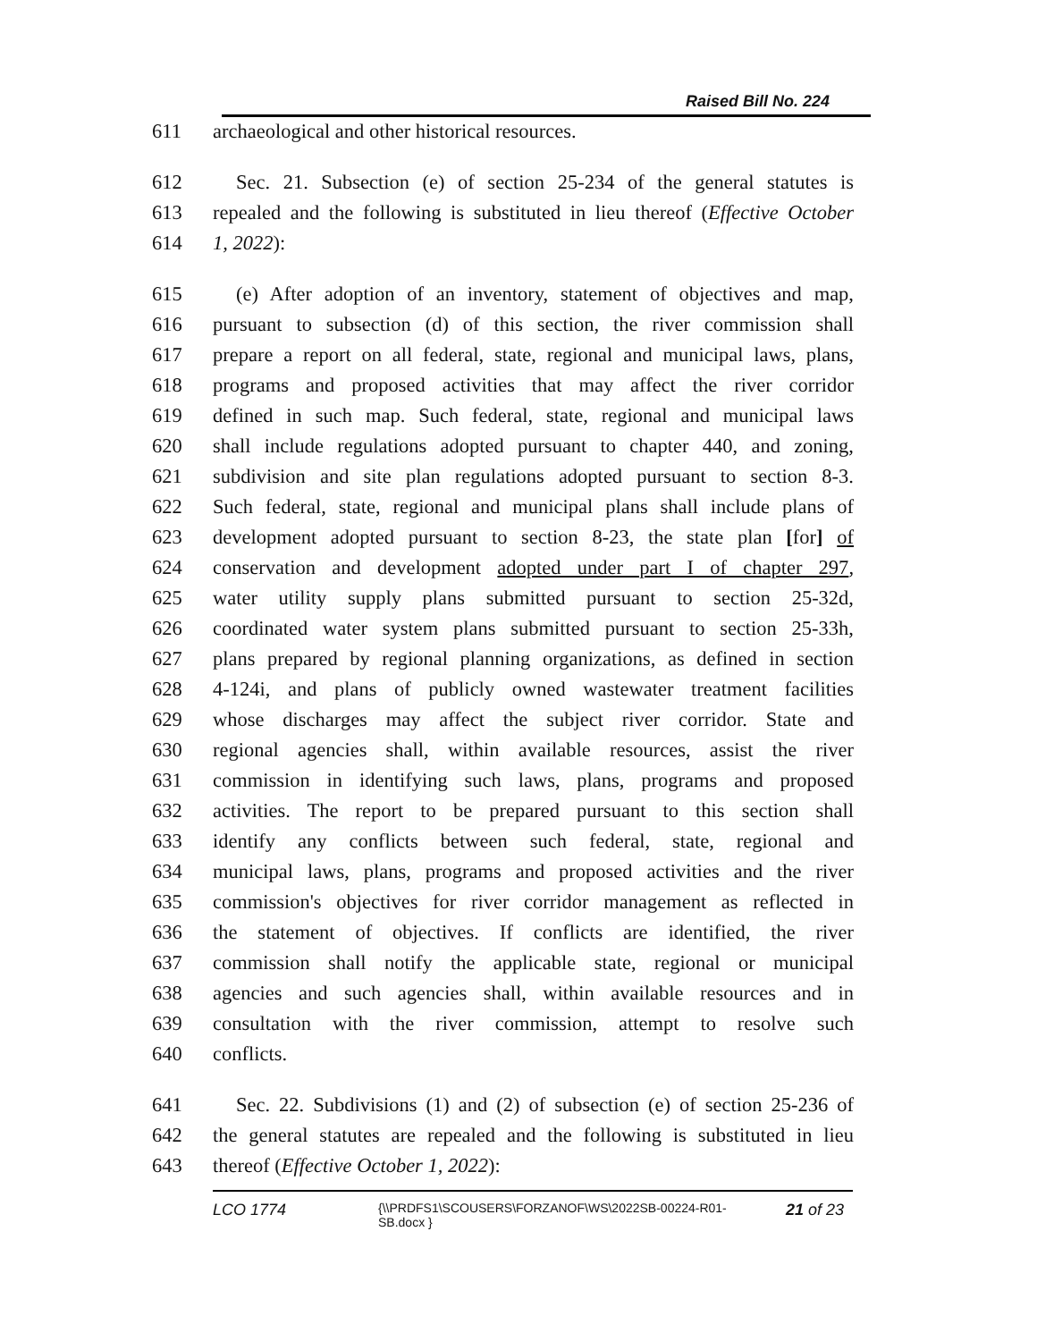Raised Bill No. 224
611 archaeological and other historical resources.
612 Sec. 21. Subsection (e) of section 25-234 of the general statutes is
613 repealed and the following is substituted in lieu thereof (Effective October
614 1, 2022):
615 (e) After adoption of an inventory, statement of objectives and map,
616 pursuant to subsection (d) of this section, the river commission shall
617 prepare a report on all federal, state, regional and municipal laws, plans,
618 programs and proposed activities that may affect the river corridor
619 defined in such map. Such federal, state, regional and municipal laws
620 shall include regulations adopted pursuant to chapter 440, and zoning,
621 subdivision and site plan regulations adopted pursuant to section 8-3.
622 Such federal, state, regional and municipal plans shall include plans of
623 development adopted pursuant to section 8-23, the state plan [for] of
624 conservation and development adopted under part I of chapter 297,
625 water utility supply plans submitted pursuant to section 25-32d,
626 coordinated water system plans submitted pursuant to section 25-33h,
627 plans prepared by regional planning organizations, as defined in section
628 4-124i, and plans of publicly owned wastewater treatment facilities
629 whose discharges may affect the subject river corridor. State and
630 regional agencies shall, within available resources, assist the river
631 commission in identifying such laws, plans, programs and proposed
632 activities. The report to be prepared pursuant to this section shall
633 identify any conflicts between such federal, state, regional and
634 municipal laws, plans, programs and proposed activities and the river
635 commission's objectives for river corridor management as reflected in
636 the statement of objectives. If conflicts are identified, the river
637 commission shall notify the applicable state, regional or municipal
638 agencies and such agencies shall, within available resources and in
639 consultation with the river commission, attempt to resolve such
640 conflicts.
641 Sec. 22. Subdivisions (1) and (2) of subsection (e) of section 25-236 of
642 the general statutes are repealed and the following is substituted in lieu
643 thereof (Effective October 1, 2022):
LCO 1774
{\\PRDFS1\SCOUSERS\FORZANOF\WS\2022SB-00224-R01-SB.docx }
21 of 23